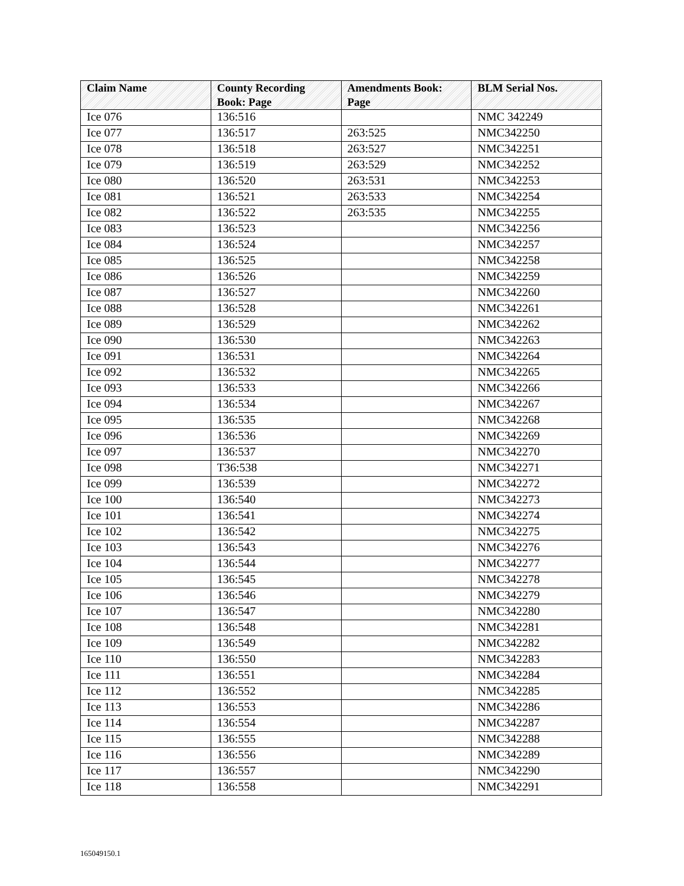| Claim Name | County Recording Book: Page | Amendments Book: Page | BLM Serial Nos. |
| --- | --- | --- | --- |
| Ice 076 | 136:516 | | NMC 342249 |
| Ice 077 | 136:517 | 263:525 | NMC342250 |
| Ice 078 | 136:518 | 263:527 | NMC342251 |
| Ice 079 | 136:519 | 263:529 | NMC342252 |
| Ice 080 | 136:520 | 263:531 | NMC342253 |
| Ice 081 | 136:521 | 263:533 | NMC342254 |
| Ice 082 | 136:522 | 263:535 | NMC342255 |
| Ice 083 | 136:523 | | NMC342256 |
| Ice 084 | 136:524 | | NMC342257 |
| Ice 085 | 136:525 | | NMC342258 |
| Ice 086 | 136:526 | | NMC342259 |
| Ice 087 | 136:527 | | NMC342260 |
| Ice 088 | 136:528 | | NMC342261 |
| Ice 089 | 136:529 | | NMC342262 |
| Ice 090 | 136:530 | | NMC342263 |
| Ice 091 | 136:531 | | NMC342264 |
| Ice 092 | 136:532 | | NMC342265 |
| Ice 093 | 136:533 | | NMC342266 |
| Ice 094 | 136:534 | | NMC342267 |
| Ice 095 | 136:535 | | NMC342268 |
| Ice 096 | 136:536 | | NMC342269 |
| Ice 097 | 136:537 | | NMC342270 |
| Ice 098 | T36:538 | | NMC342271 |
| Ice 099 | 136:539 | | NMC342272 |
| Ice 100 | 136:540 | | NMC342273 |
| Ice 101 | 136:541 | | NMC342274 |
| Ice 102 | 136:542 | | NMC342275 |
| Ice 103 | 136:543 | | NMC342276 |
| Ice 104 | 136:544 | | NMC342277 |
| Ice 105 | 136:545 | | NMC342278 |
| Ice 106 | 136:546 | | NMC342279 |
| Ice 107 | 136:547 | | NMC342280 |
| Ice 108 | 136:548 | | NMC342281 |
| Ice 109 | 136:549 | | NMC342282 |
| Ice 110 | 136:550 | | NMC342283 |
| Ice 111 | 136:551 | | NMC342284 |
| Ice 112 | 136:552 | | NMC342285 |
| Ice 113 | 136:553 | | NMC342286 |
| Ice 114 | 136:554 | | NMC342287 |
| Ice 115 | 136:555 | | NMC342288 |
| Ice 116 | 136:556 | | NMC342289 |
| Ice 117 | 136:557 | | NMC342290 |
| Ice 118 | 136:558 | | NMC342291 |
165049150.1